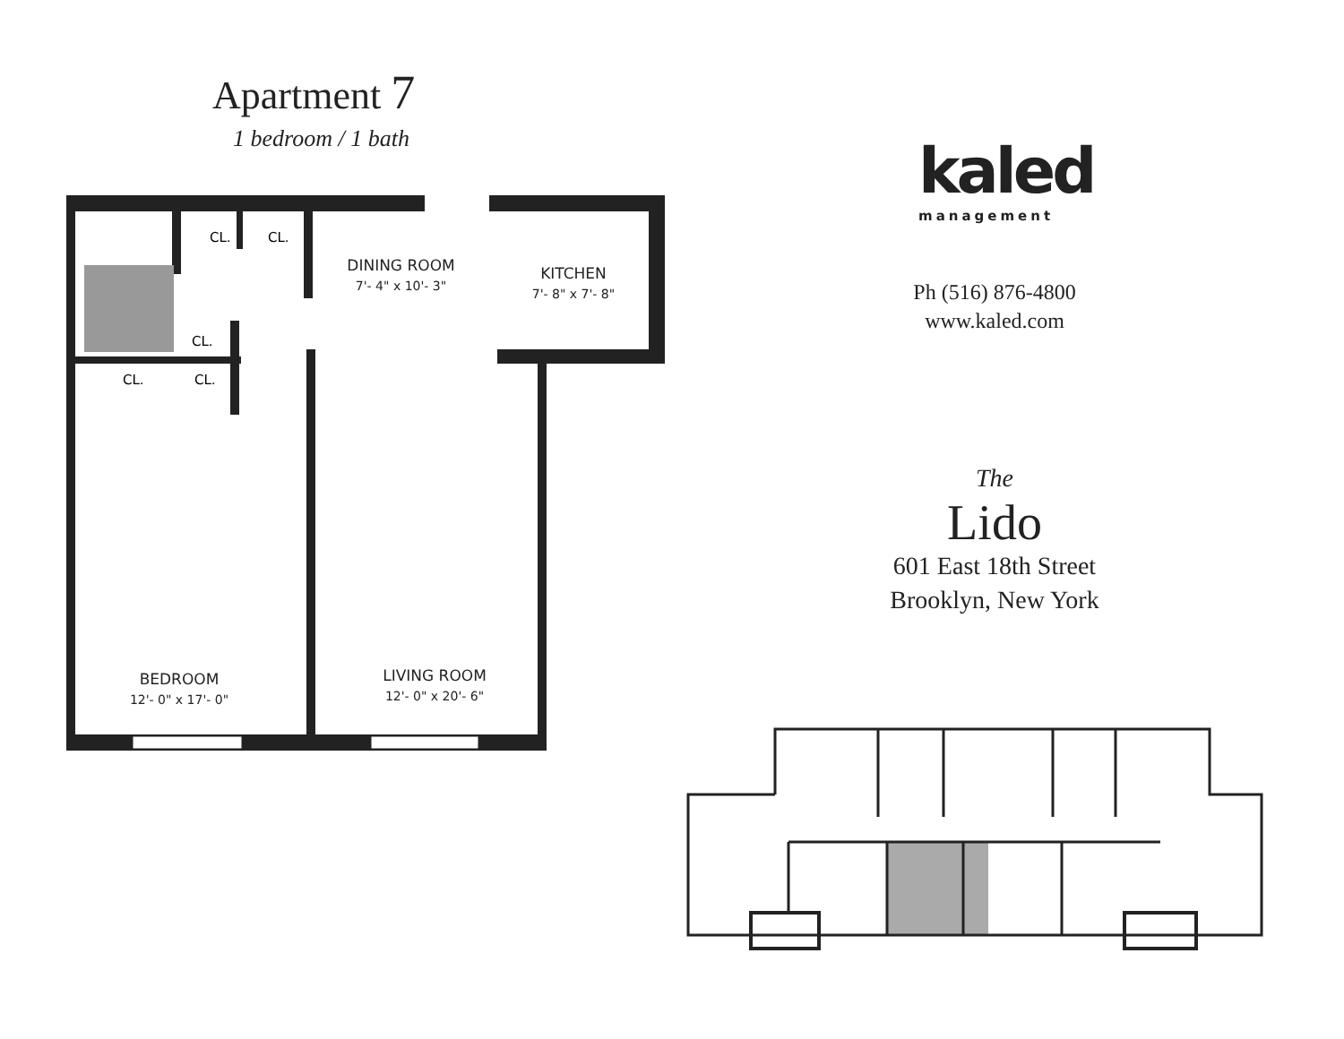Apartment 7
1 bedroom / 1 bath
CL.
CL.
CL.
CL.
CL.
DINING ROOM
7'- 4" x 10'- 3"
KITCHEN
7'- 8" x 7'- 8"
BEDROOM
12'- 0" x 17'- 0"
LIVING ROOM
12'- 0" x 20'- 6"
kaled
management
Ph (516) 876-4800
www.kaled.com
The
Lido
601 East 18th Street
Brooklyn, New York